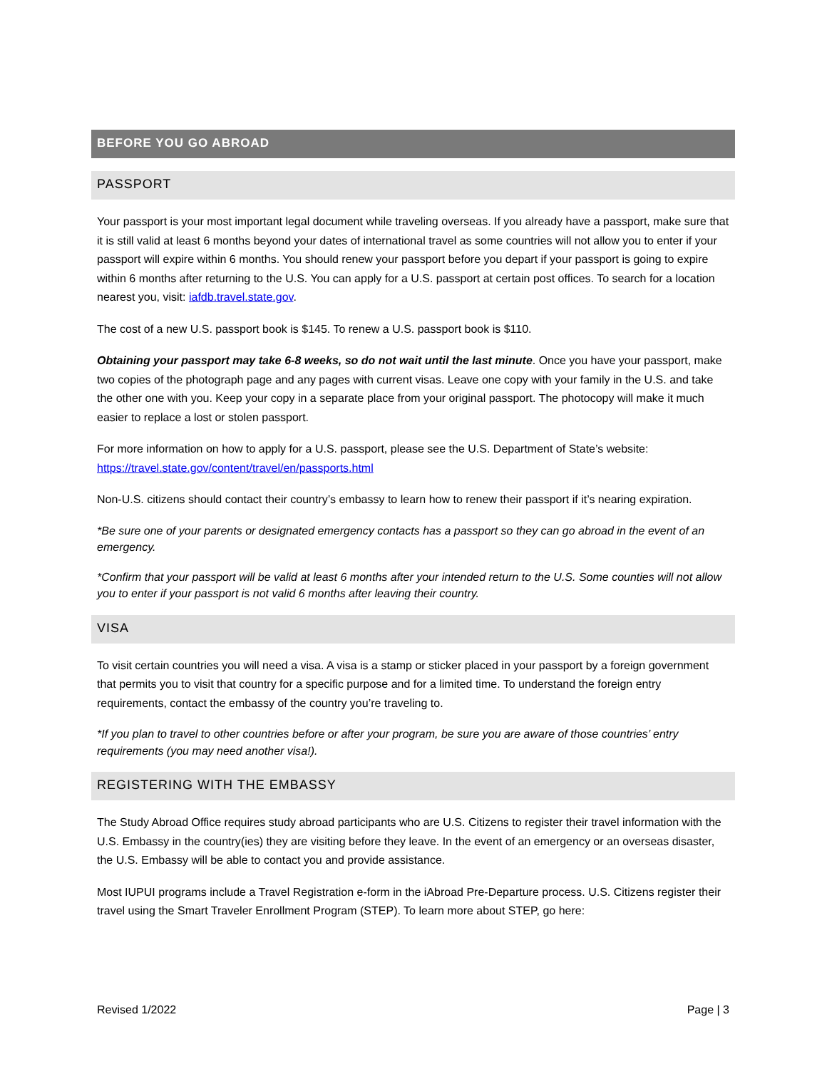BEFORE YOU GO ABROAD
PASSPORT
Your passport is your most important legal document while traveling overseas. If you already have a passport, make sure that it is still valid at least 6 months beyond your dates of international travel as some countries will not allow you to enter if your passport will expire within 6 months. You should renew your passport before you depart if your passport is going to expire within 6 months after returning to the U.S. You can apply for a U.S. passport at certain post offices. To search for a location nearest you, visit: iafdb.travel.state.gov.
The cost of a new U.S. passport book is $145. To renew a U.S. passport book is $110.
Obtaining your passport may take 6-8 weeks, so do not wait until the last minute. Once you have your passport, make two copies of the photograph page and any pages with current visas. Leave one copy with your family in the U.S. and take the other one with you. Keep your copy in a separate place from your original passport. The photocopy will make it much easier to replace a lost or stolen passport.
For more information on how to apply for a U.S. passport, please see the U.S. Department of State’s website: https://travel.state.gov/content/travel/en/passports.html
Non-U.S. citizens should contact their country’s embassy to learn how to renew their passport if it’s nearing expiration.
*Be sure one of your parents or designated emergency contacts has a passport so they can go abroad in the event of an emergency.
*Confirm that your passport will be valid at least 6 months after your intended return to the U.S. Some counties will not allow you to enter if your passport is not valid 6 months after leaving their country.
VISA
To visit certain countries you will need a visa. A visa is a stamp or sticker placed in your passport by a foreign government that permits you to visit that country for a specific purpose and for a limited time. To understand the foreign entry requirements, contact the embassy of the country you’re traveling to.
*If you plan to travel to other countries before or after your program, be sure you are aware of those countries’ entry requirements (you may need another visa!).
REGISTERING WITH THE EMBASSY
The Study Abroad Office requires study abroad participants who are U.S. Citizens to register their travel information with the U.S. Embassy in the country(ies) they are visiting before they leave. In the event of an emergency or an overseas disaster, the U.S. Embassy will be able to contact you and provide assistance.
Most IUPUI programs include a Travel Registration e-form in the iAbroad Pre-Departure process. U.S. Citizens register their travel using the Smart Traveler Enrollment Program (STEP). To learn more about STEP, go here:
Revised 1/2022 Page | 3